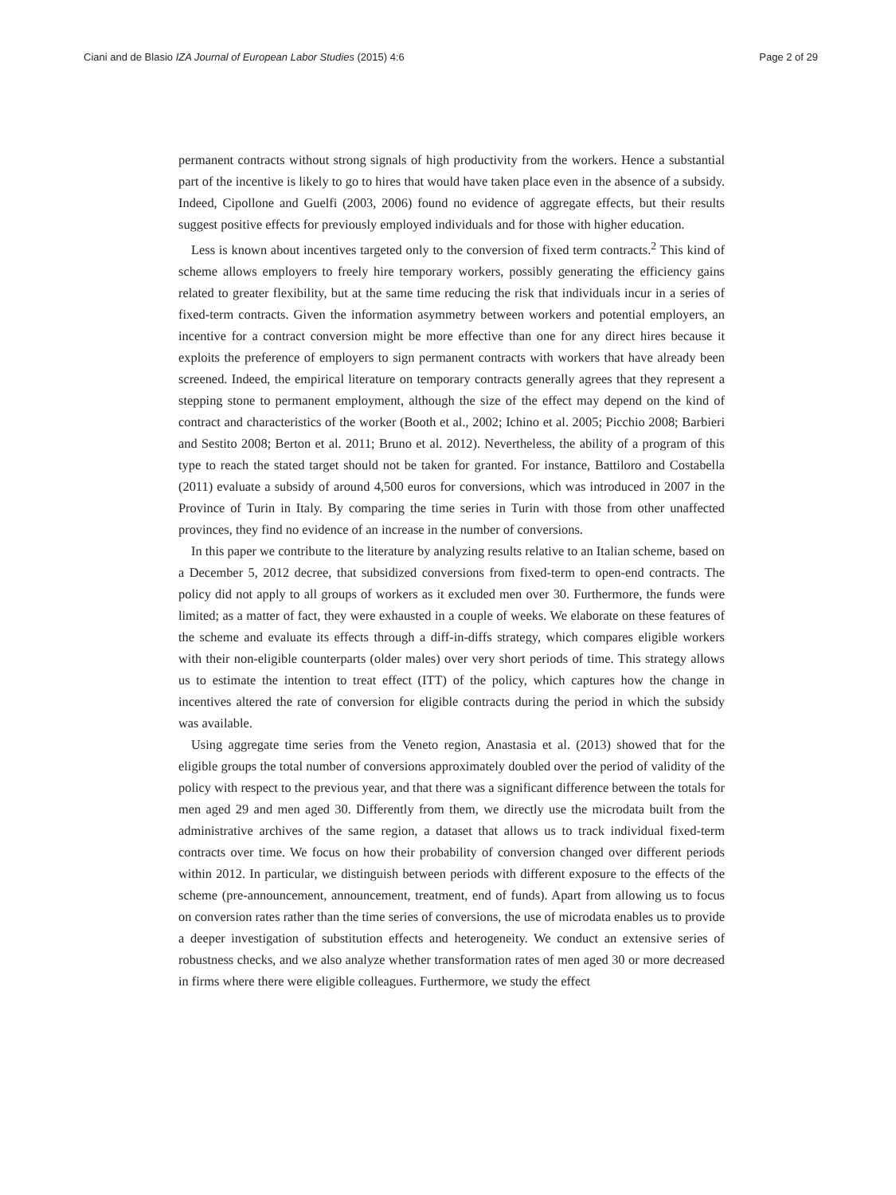Ciani and de Blasio IZA Journal of European Labor Studies (2015) 4:6 Page 2 of 29
permanent contracts without strong signals of high productivity from the workers. Hence a substantial part of the incentive is likely to go to hires that would have taken place even in the absence of a subsidy. Indeed, Cipollone and Guelfi (2003, 2006) found no evidence of aggregate effects, but their results suggest positive effects for previously employed individuals and for those with higher education.
Less is known about incentives targeted only to the conversion of fixed term contracts.<sup>2</sup> This kind of scheme allows employers to freely hire temporary workers, possibly generating the efficiency gains related to greater flexibility, but at the same time reducing the risk that individuals incur in a series of fixed-term contracts. Given the information asymmetry between workers and potential employers, an incentive for a contract conversion might be more effective than one for any direct hires because it exploits the preference of employers to sign permanent contracts with workers that have already been screened. Indeed, the empirical literature on temporary contracts generally agrees that they represent a stepping stone to permanent employment, although the size of the effect may depend on the kind of contract and characteristics of the worker (Booth et al., 2002; Ichino et al. 2005; Picchio 2008; Barbieri and Sestito 2008; Berton et al. 2011; Bruno et al. 2012). Nevertheless, the ability of a program of this type to reach the stated target should not be taken for granted. For instance, Battiloro and Costabella (2011) evaluate a subsidy of around 4,500 euros for conversions, which was introduced in 2007 in the Province of Turin in Italy. By comparing the time series in Turin with those from other unaffected provinces, they find no evidence of an increase in the number of conversions.
In this paper we contribute to the literature by analyzing results relative to an Italian scheme, based on a December 5, 2012 decree, that subsidized conversions from fixed-term to open-end contracts. The policy did not apply to all groups of workers as it excluded men over 30. Furthermore, the funds were limited; as a matter of fact, they were exhausted in a couple of weeks. We elaborate on these features of the scheme and evaluate its effects through a diff-in-diffs strategy, which compares eligible workers with their non-eligible counterparts (older males) over very short periods of time. This strategy allows us to estimate the intention to treat effect (ITT) of the policy, which captures how the change in incentives altered the rate of conversion for eligible contracts during the period in which the subsidy was available.
Using aggregate time series from the Veneto region, Anastasia et al. (2013) showed that for the eligible groups the total number of conversions approximately doubled over the period of validity of the policy with respect to the previous year, and that there was a significant difference between the totals for men aged 29 and men aged 30. Differently from them, we directly use the microdata built from the administrative archives of the same region, a dataset that allows us to track individual fixed-term contracts over time. We focus on how their probability of conversion changed over different periods within 2012. In particular, we distinguish between periods with different exposure to the effects of the scheme (pre-announcement, announcement, treatment, end of funds). Apart from allowing us to focus on conversion rates rather than the time series of conversions, the use of microdata enables us to provide a deeper investigation of substitution effects and heterogeneity. We conduct an extensive series of robustness checks, and we also analyze whether transformation rates of men aged 30 or more decreased in firms where there were eligible colleagues. Furthermore, we study the effect